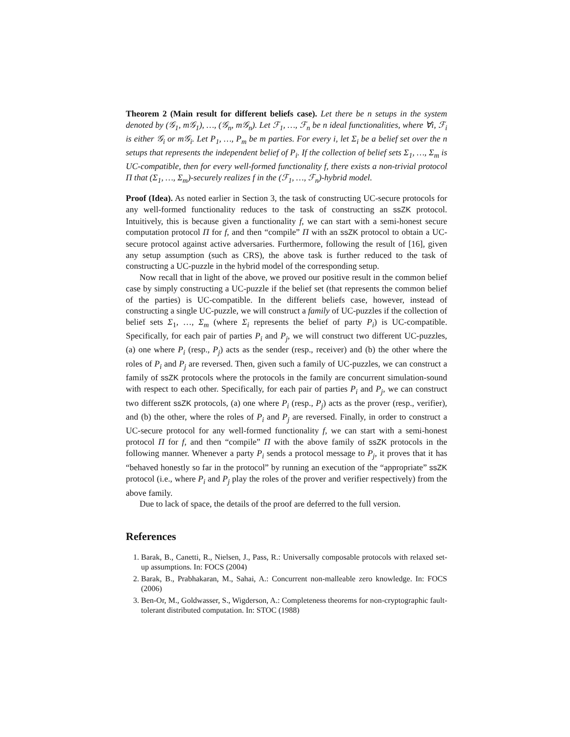Theorem 2 (Main result for different beliefs case). Let there be n setups in the system denoted by (𝒢<sub>1</sub>, m𝒢<sub>1</sub>), …, (𝒢<sub>n</sub>, m𝒢<sub>n</sub>). Let ℱ<sub>1</sub>, …, ℱ<sub>n</sub> be n ideal functionalities, where ∀i, ℱ<sub>i</sub> is either 𝒢<sub>i</sub> or m𝒢<sub>i</sub>. Let P<sub>1</sub>, …, P<sub>m</sub> be m parties. For every i, let Σ<sub>i</sub> be a belief set over the n setups that represents the independent belief of P<sub>i</sub>. If the collection of belief sets Σ<sub>1</sub>, …, Σ<sub>m</sub> is UC-compatible, then for every well-formed functionality f, there exists a non-trivial protocol Π that (Σ<sub>1</sub>, …, Σ<sub>m</sub>)-securely realizes f in the (ℱ<sub>1</sub>, …, ℱ<sub>n</sub>)-hybrid model.
Proof (Idea). As noted earlier in Section 3, the task of constructing UC-secure protocols for any well-formed functionality reduces to the task of constructing an ssZK protocol. Intuitively, this is because given a functionality f, we can start with a semi-honest secure computation protocol Π for f, and then “compile” Π with an ssZK protocol to obtain a UC-secure protocol against active adversaries. Furthermore, following the result of [16], given any setup assumption (such as CRS), the above task is further reduced to the task of constructing a UC-puzzle in the hybrid model of the corresponding setup.
Now recall that in light of the above, we proved our positive result in the common belief case by simply constructing a UC-puzzle if the belief set (that represents the common belief of the parties) is UC-compatible. In the different beliefs case, however, instead of constructing a single UC-puzzle, we will construct a family of UC-puzzles if the collection of belief sets Σ<sub>1</sub>, …, Σ<sub>m</sub> (where Σ<sub>i</sub> represents the belief of party P<sub>i</sub>) is UC-compatible. Specifically, for each pair of parties P<sub>i</sub> and P<sub>j</sub>, we will construct two different UC-puzzles, (a) one where P<sub>i</sub> (resp., P<sub>j</sub>) acts as the sender (resp., receiver) and (b) the other where the roles of P<sub>i</sub> and P<sub>j</sub> are reversed. Then, given such a family of UC-puzzles, we can construct a family of ssZK protocols where the protocols in the family are concurrent simulation-sound with respect to each other. Specifically, for each pair of parties P<sub>i</sub> and P<sub>j</sub>, we can construct two different ssZK protocols, (a) one where P<sub>i</sub> (resp., P<sub>j</sub>) acts as the prover (resp., verifier), and (b) the other, where the roles of P<sub>i</sub> and P<sub>j</sub> are reversed. Finally, in order to construct a UC-secure protocol for any well-formed functionality f, we can start with a semi-honest protocol Π for f, and then “compile” Π with the above family of ssZK protocols in the following manner. Whenever a party P<sub>i</sub> sends a protocol message to P<sub>j</sub>, it proves that it has “behaved honestly so far in the protocol” by running an execution of the “appropriate” ssZK protocol (i.e., where P<sub>i</sub> and P<sub>j</sub> play the roles of the prover and verifier respectively) from the above family.
Due to lack of space, the details of the proof are deferred to the full version.
References
1. Barak, B., Canetti, R., Nielsen, J., Pass, R.: Universally composable protocols with relaxed set-up assumptions. In: FOCS (2004)
2. Barak, B., Prabhakaran, M., Sahai, A.: Concurrent non-malleable zero knowledge. In: FOCS (2006)
3. Ben-Or, M., Goldwasser, S., Wigderson, A.: Completeness theorems for non-cryptographic fault-tolerant distributed computation. In: STOC (1988)